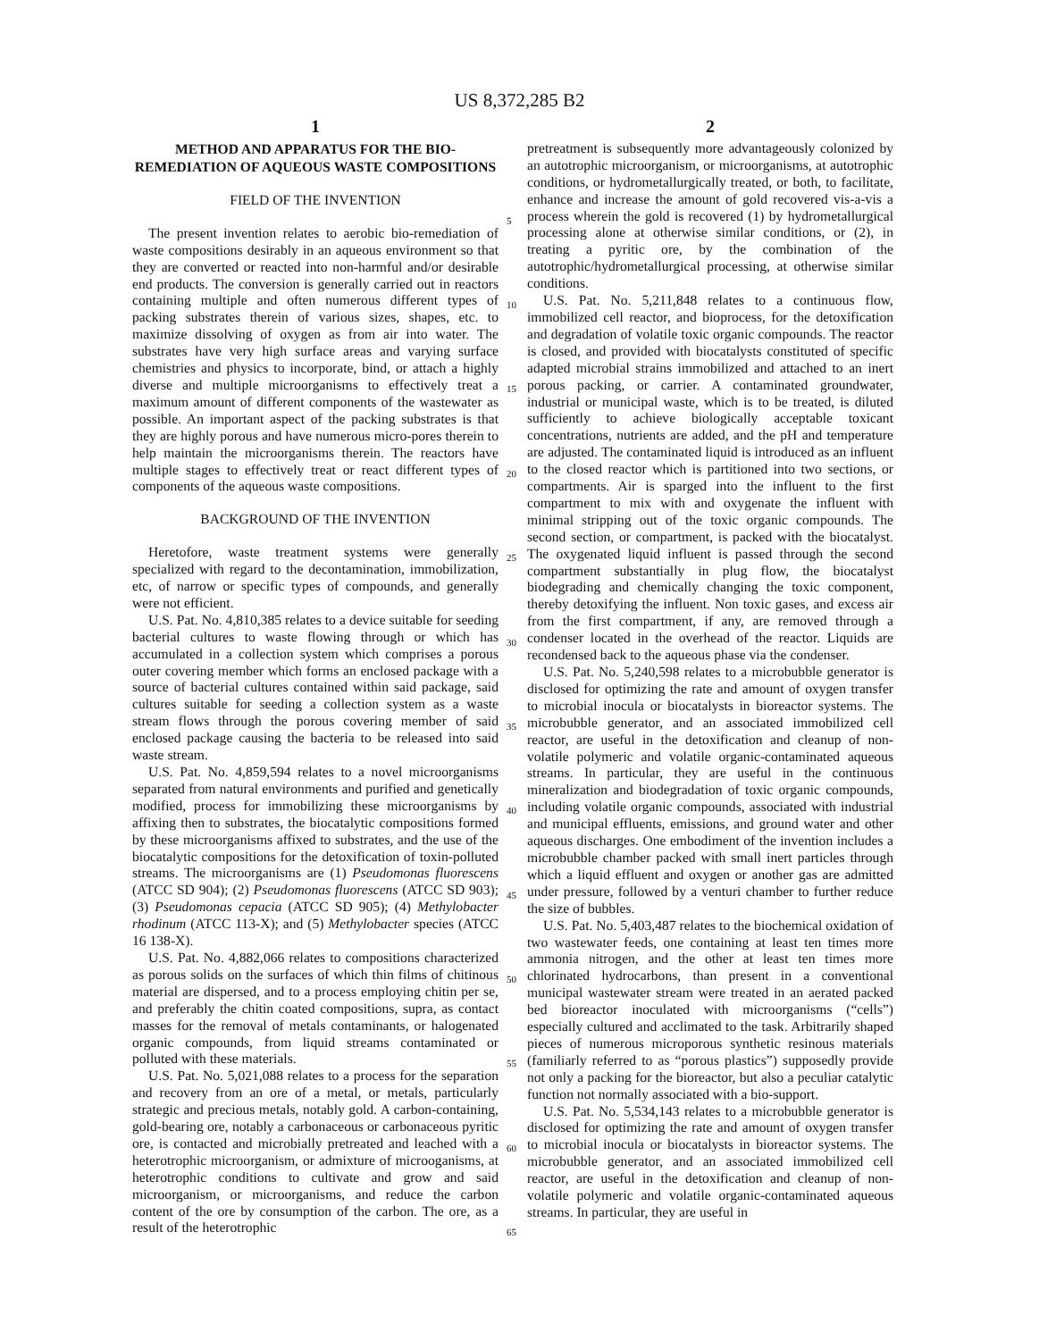US 8,372,285 B2
1
METHOD AND APPARATUS FOR THE BIO-REMEDIATION OF AQUEOUS WASTE COMPOSITIONS
FIELD OF THE INVENTION
The present invention relates to aerobic bio-remediation of waste compositions desirably in an aqueous environment so that they are converted or reacted into non-harmful and/or desirable end products. The conversion is generally carried out in reactors containing multiple and often numerous different types of packing substrates therein of various sizes, shapes, etc. to maximize dissolving of oxygen as from air into water. The substrates have very high surface areas and varying surface chemistries and physics to incorporate, bind, or attach a highly diverse and multiple microorganisms to effectively treat a maximum amount of different components of the wastewater as possible. An important aspect of the packing substrates is that they are highly porous and have numerous micro-pores therein to help maintain the microorganisms therein. The reactors have multiple stages to effectively treat or react different types of components of the aqueous waste compositions.
BACKGROUND OF THE INVENTION
Heretofore, waste treatment systems were generally specialized with regard to the decontamination, immobilization, etc, of narrow or specific types of compounds, and generally were not efficient.
U.S. Pat. No. 4,810,385 relates to a device suitable for seeding bacterial cultures to waste flowing through or which has accumulated in a collection system which comprises a porous outer covering member which forms an enclosed package with a source of bacterial cultures contained within said package, said cultures suitable for seeding a collection system as a waste stream flows through the porous covering member of said enclosed package causing the bacteria to be released into said waste stream.
U.S. Pat. No. 4,859,594 relates to a novel microorganisms separated from natural environments and purified and genetically modified, process for immobilizing these microorganisms by affixing then to substrates, the biocatalytic compositions formed by these microorganisms affixed to substrates, and the use of the biocatalytic compositions for the detoxification of toxin-polluted streams. The microorganisms are (1) Pseudomonas fluorescens (ATCC SD 904); (2) Pseudomonas fluorescens (ATCC SD 903); (3) Pseudomonas cepacia (ATCC SD 905); (4) Methylobacter rhodinum (ATCC 113-X); and (5) Methylobacter species (ATCC 16 138-X).
U.S. Pat. No. 4,882,066 relates to compositions characterized as porous solids on the surfaces of which thin films of chitinous material are dispersed, and to a process employing chitin per se, and preferably the chitin coated compositions, supra, as contact masses for the removal of metals contaminants, or halogenated organic compounds, from liquid streams contaminated or polluted with these materials.
U.S. Pat. No. 5,021,088 relates to a process for the separation and recovery from an ore of a metal, or metals, particularly strategic and precious metals, notably gold. A carbon-containing, gold-bearing ore, notably a carbonaceous or carbonaceous pyritic ore, is contacted and microbially pretreated and leached with a heterotrophic microorganism, or admixture of microoganisms, at heterotrophic conditions to cultivate and grow and said microorganism, or microorganisms, and reduce the carbon content of the ore by consumption of the carbon. The ore, as a result of the heterotrophic
2
pretreatment is subsequently more advantageously colonized by an autotrophic microorganism, or microorganisms, at autotrophic conditions, or hydrometallurgically treated, or both, to facilitate, enhance and increase the amount of gold recovered vis-a-vis a process wherein the gold is recovered (1) by hydrometallurgical processing alone at otherwise similar conditions, or (2), in treating a pyritic ore, by the combination of the autotrophic/hydrometallurgical processing, at otherwise similar conditions.
U.S. Pat. No. 5,211,848 relates to a continuous flow, immobilized cell reactor, and bioprocess, for the detoxification and degradation of volatile toxic organic compounds. The reactor is closed, and provided with biocatalysts constituted of specific adapted microbial strains immobilized and attached to an inert porous packing, or carrier. A contaminated groundwater, industrial or municipal waste, which is to be treated, is diluted sufficiently to achieve biologically acceptable toxicant concentrations, nutrients are added, and the pH and temperature are adjusted. The contaminated liquid is introduced as an influent to the closed reactor which is partitioned into two sections, or compartments. Air is sparged into the influent to the first compartment to mix with and oxygenate the influent with minimal stripping out of the toxic organic compounds. The second section, or compartment, is packed with the biocatalyst. The oxygenated liquid influent is passed through the second compartment substantially in plug flow, the biocatalyst biodegrading and chemically changing the toxic component, thereby detoxifying the influent. Non toxic gases, and excess air from the first compartment, if any, are removed through a condenser located in the overhead of the reactor. Liquids are recondensed back to the aqueous phase via the condenser.
U.S. Pat. No. 5,240,598 relates to a microbubble generator is disclosed for optimizing the rate and amount of oxygen transfer to microbial inocula or biocatalysts in bioreactor systems. The microbubble generator, and an associated immobilized cell reactor, are useful in the detoxification and cleanup of non-volatile polymeric and volatile organic-contaminated aqueous streams. In particular, they are useful in the continuous mineralization and biodegradation of toxic organic compounds, including volatile organic compounds, associated with industrial and municipal effluents, emissions, and ground water and other aqueous discharges. One embodiment of the invention includes a microbubble chamber packed with small inert particles through which a liquid effluent and oxygen or another gas are admitted under pressure, followed by a venturi chamber to further reduce the size of bubbles.
U.S. Pat. No. 5,403,487 relates to the biochemical oxidation of two wastewater feeds, one containing at least ten times more ammonia nitrogen, and the other at least ten times more chlorinated hydrocarbons, than present in a conventional municipal wastewater stream were treated in an aerated packed bed bioreactor inoculated with microorganisms (“cells”) especially cultured and acclimated to the task. Arbitrarily shaped pieces of numerous microporous synthetic resinous materials (familiarly referred to as “porous plastics”) supposedly provide not only a packing for the bioreactor, but also a peculiar catalytic function not normally associated with a bio-support.
U.S. Pat. No. 5,534,143 relates to a microbubble generator is disclosed for optimizing the rate and amount of oxygen transfer to microbial inocula or biocatalysts in bioreactor systems. The microbubble generator, and an associated immobilized cell reactor, are useful in the detoxification and cleanup of non-volatile polymeric and volatile organic-contaminated aqueous streams. In particular, they are useful in
5
10
15
20
25
30
35
40
45
50
55
60
65